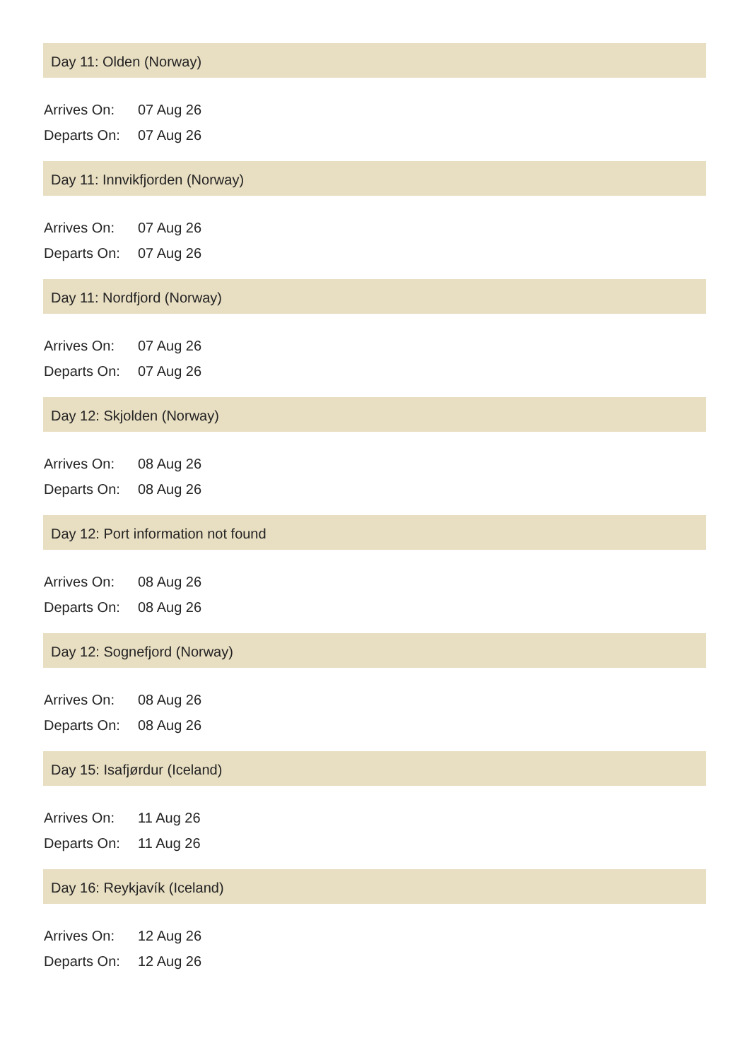Day 11: Olden (Norway)
| Arrives On: | 07 Aug 26 |
| Departs On: | 07 Aug 26 |
Day 11: Innvikfjorden (Norway)
| Arrives On: | 07 Aug 26 |
| Departs On: | 07 Aug 26 |
Day 11: Nordfjord (Norway)
| Arrives On: | 07 Aug 26 |
| Departs On: | 07 Aug 26 |
Day 12: Skjolden (Norway)
| Arrives On: | 08 Aug 26 |
| Departs On: | 08 Aug 26 |
Day 12: Port information not found
| Arrives On: | 08 Aug 26 |
| Departs On: | 08 Aug 26 |
Day 12: Sognefjord (Norway)
| Arrives On: | 08 Aug 26 |
| Departs On: | 08 Aug 26 |
Day 15: Isafjørdur (Iceland)
| Arrives On: | 11 Aug 26 |
| Departs On: | 11 Aug 26 |
Day 16: Reykjavík (Iceland)
| Arrives On: | 12 Aug 26 |
| Departs On: | 12 Aug 26 |